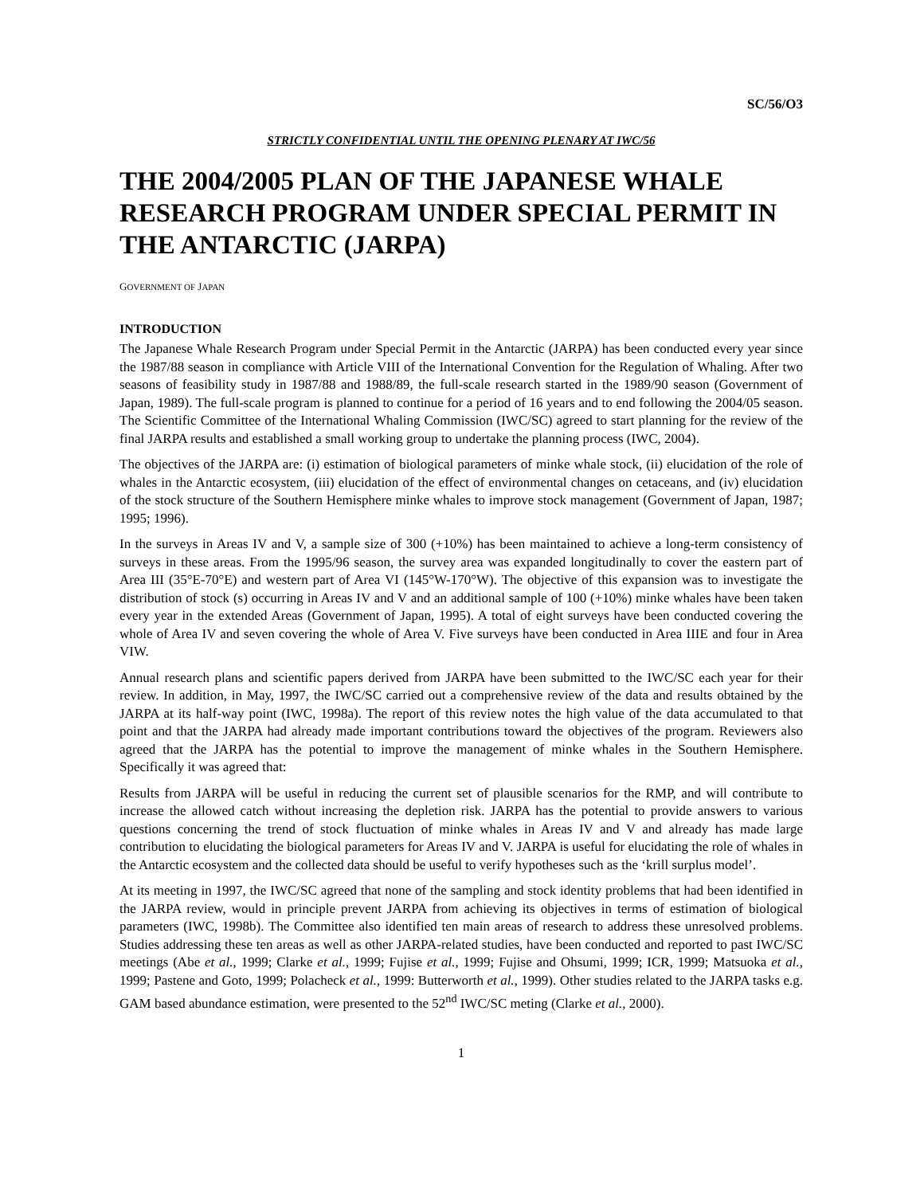SC/56/O3
STRICTLY CONFIDENTIAL UNTIL THE OPENING PLENARY AT IWC/56
THE 2004/2005 PLAN OF THE JAPANESE WHALE RESEARCH PROGRAM UNDER SPECIAL PERMIT IN THE ANTARCTIC (JARPA)
GOVERNMENT OF JAPAN
INTRODUCTION
The Japanese Whale Research Program under Special Permit in the Antarctic (JARPA) has been conducted every year since the 1987/88 season in compliance with Article VIII of the International Convention for the Regulation of Whaling. After two seasons of feasibility study in 1987/88 and 1988/89, the full-scale research started in the 1989/90 season (Government of Japan, 1989). The full-scale program is planned to continue for a period of 16 years and to end following the 2004/05 season. The Scientific Committee of the International Whaling Commission (IWC/SC) agreed to start planning for the review of the final JARPA results and established a small working group to undertake the planning process (IWC, 2004).
The objectives of the JARPA are: (i) estimation of biological parameters of minke whale stock, (ii) elucidation of the role of whales in the Antarctic ecosystem, (iii) elucidation of the effect of environmental changes on cetaceans, and (iv) elucidation of the stock structure of the Southern Hemisphere minke whales to improve stock management (Government of Japan, 1987; 1995; 1996).
In the surveys in Areas IV and V, a sample size of 300 (+10%) has been maintained to achieve a long-term consistency of surveys in these areas. From the 1995/96 season, the survey area was expanded longitudinally to cover the eastern part of Area III (35°E-70°E) and western part of Area VI (145°W-170°W). The objective of this expansion was to investigate the distribution of stock (s) occurring in Areas IV and V and an additional sample of 100 (+10%) minke whales have been taken every year in the extended Areas (Government of Japan, 1995). A total of eight surveys have been conducted covering the whole of Area IV and seven covering the whole of Area V. Five surveys have been conducted in Area IIIE and four in Area VIW.
Annual research plans and scientific papers derived from JARPA have been submitted to the IWC/SC each year for their review. In addition, in May, 1997, the IWC/SC carried out a comprehensive review of the data and results obtained by the JARPA at its half-way point (IWC, 1998a). The report of this review notes the high value of the data accumulated to that point and that the JARPA had already made important contributions toward the objectives of the program. Reviewers also agreed that the JARPA has the potential to improve the management of minke whales in the Southern Hemisphere. Specifically it was agreed that:
Results from JARPA will be useful in reducing the current set of plausible scenarios for the RMP, and will contribute to increase the allowed catch without increasing the depletion risk. JARPA has the potential to provide answers to various questions concerning the trend of stock fluctuation of minke whales in Areas IV and V and already has made large contribution to elucidating the biological parameters for Areas IV and V. JARPA is useful for elucidating the role of whales in the Antarctic ecosystem and the collected data should be useful to verify hypotheses such as the ‘krill surplus model’.
At its meeting in 1997, the IWC/SC agreed that none of the sampling and stock identity problems that had been identified in the JARPA review, would in principle prevent JARPA from achieving its objectives in terms of estimation of biological parameters (IWC, 1998b). The Committee also identified ten main areas of research to address these unresolved problems. Studies addressing these ten areas as well as other JARPA-related studies, have been conducted and reported to past IWC/SC meetings (Abe et al., 1999; Clarke et al., 1999; Fujise et al., 1999; Fujise and Ohsumi, 1999; ICR, 1999; Matsuoka et al., 1999; Pastene and Goto, 1999; Polacheck et al., 1999: Butterworth et al., 1999). Other studies related to the JARPA tasks e.g. GAM based abundance estimation, were presented to the 52<sup>nd</sup> IWC/SC meting (Clarke et al., 2000).
1